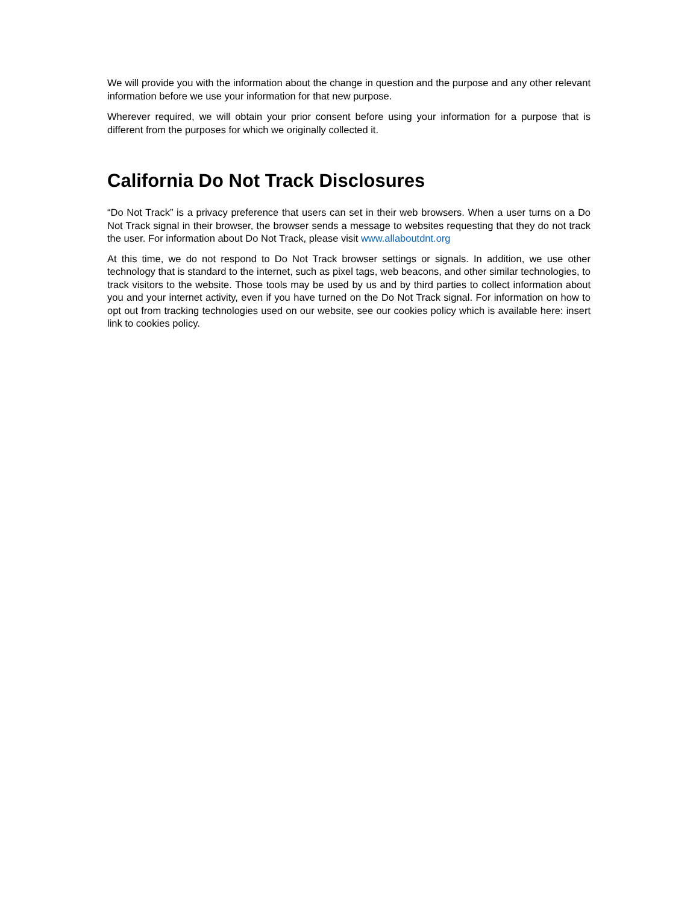We will provide you with the information about the change in question and the purpose and any other relevant information before we use your information for that new purpose.
Wherever required, we will obtain your prior consent before using your information for a purpose that is different from the purposes for which we originally collected it.
California Do Not Track Disclosures
“Do Not Track” is a privacy preference that users can set in their web browsers. When a user turns on a Do Not Track signal in their browser, the browser sends a message to websites requesting that they do not track the user. For information about Do Not Track, please visit www.allaboutdnt.org
At this time, we do not respond to Do Not Track browser settings or signals. In addition, we use other technology that is standard to the internet, such as pixel tags, web beacons, and other similar technologies, to track visitors to the website. Those tools may be used by us and by third parties to collect information about you and your internet activity, even if you have turned on the Do Not Track signal. For information on how to opt out from tracking technologies used on our website, see our cookies policy which is available here: insert link to cookies policy.